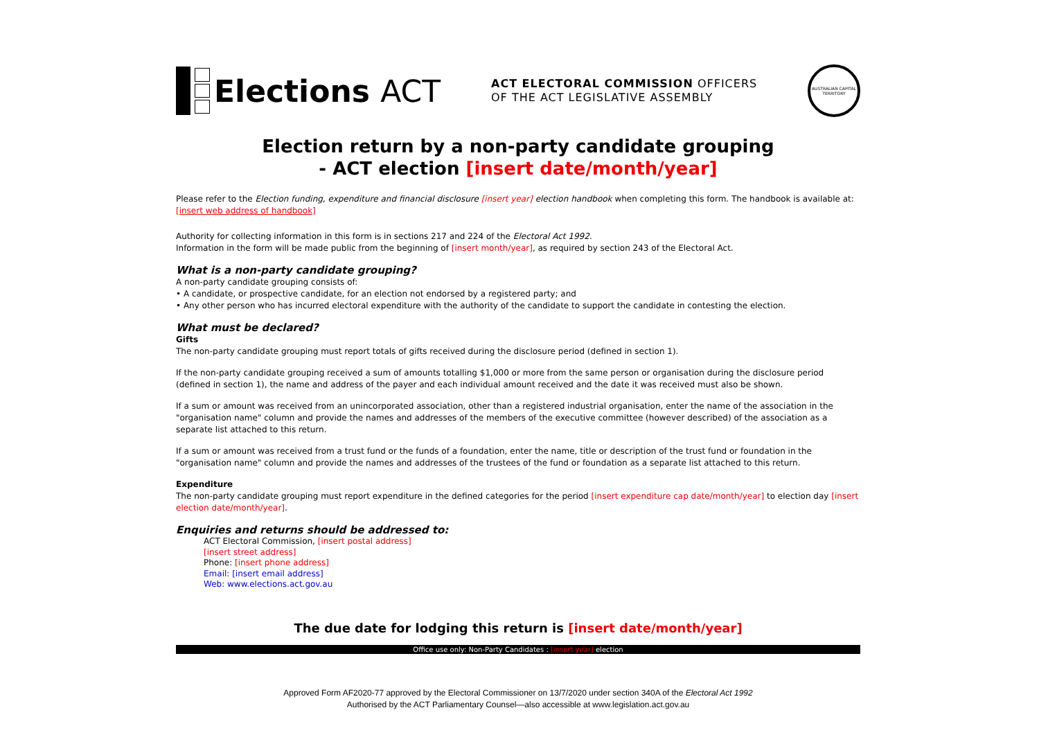Elections ACT
ACT ELECTORAL COMMISSION OFFICERS
OF THE ACT LEGISLATIVE ASSEMBLY
AUSTRALIAN CAPITAL TERRITORY
Election return by a non-party candidate grouping
- ACT election [insert date/month/year]
Please refer to the Election funding, expenditure and financial disclosure [insert year] election handbook when completing this form. The handbook is available at:
[insert web address of handbook]
Authority for collecting information in this form is in sections 217 and 224 of the Electoral Act 1992.
Information in the form will be made public from the beginning of [insert month/year], as required by section 243 of the Electoral Act.
What is a non-party candidate grouping?
A non-party candidate grouping consists of:
• A candidate, or prospective candidate, for an election not endorsed by a registered party; and
• Any other person who has incurred electoral expenditure with the authority of the candidate to support the candidate in contesting the election.
What must be declared?
Gifts
The non-party candidate grouping must report totals of gifts received during the disclosure period (defined in section 1).
If the non-party candidate grouping received a sum of amounts totalling $1,000 or more from the same person or organisation during the disclosure period (defined in section 1), the name and address of the payer and each individual amount received and the date it was received must also be shown.
If a sum or amount was received from an unincorporated association, other than a registered industrial organisation, enter the name of the association in the "organisation name" column and provide the names and addresses of the members of the executive committee (however described) of the association as a separate list attached to this return.
If a sum or amount was received from a trust fund or the funds of a foundation, enter the name, title or description of the trust fund or foundation in the "organisation name" column and provide the names and addresses of the trustees of the fund or foundation as a separate list attached to this return.
Expenditure
The non-party candidate grouping must report expenditure in the defined categories for the period [insert expenditure cap date/month/year] to election day [insert election date/month/year].
Enquiries and returns should be addressed to:
ACT Electoral Commission, [insert postal address]
[insert street address]
Phone: [insert phone address]
Email: [insert email address]
Web: www.elections.act.gov.au
The due date for lodging this return is [insert date/month/year]
Office use only: Non-Party Candidates : [insert year] election
Approved Form AF2020-77 approved by the Electoral Commissioner on 13/7/2020 under section 340A of the Electoral Act 1992
Authorised by the ACT Parliamentary Counsel—also accessible at www.legislation.act.gov.au